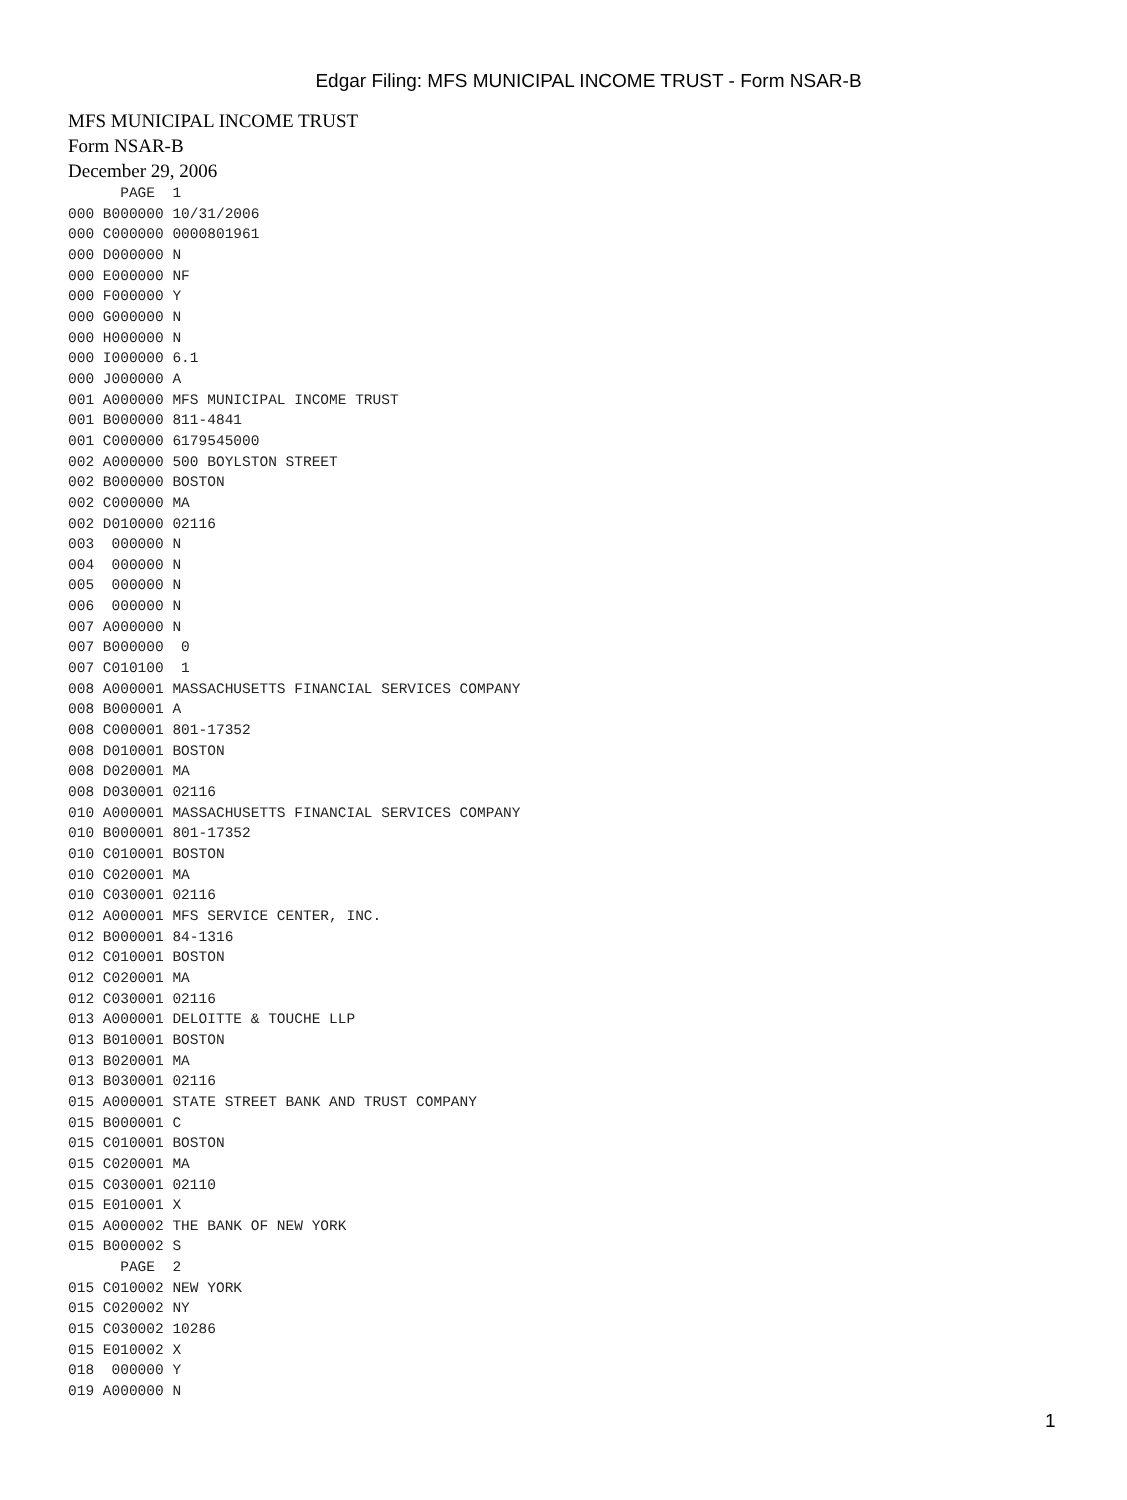Edgar Filing: MFS MUNICIPAL INCOME TRUST - Form NSAR-B
MFS MUNICIPAL INCOME TRUST
Form NSAR-B
December 29, 2006
      PAGE  1
000 B000000 10/31/2006
000 C000000 0000801961
000 D000000 N
000 E000000 NF
000 F000000 Y
000 G000000 N
000 H000000 N
000 I000000 6.1
000 J000000 A
001 A000000 MFS MUNICIPAL INCOME TRUST
001 B000000 811-4841
001 C000000 6179545000
002 A000000 500 BOYLSTON STREET
002 B000000 BOSTON
002 C000000 MA
002 D010000 02116
003  000000 N
004  000000 N
005  000000 N
006  000000 N
007 A000000 N
007 B000000  0
007 C010100  1
008 A000001 MASSACHUSETTS FINANCIAL SERVICES COMPANY
008 B000001 A
008 C000001 801-17352
008 D010001 BOSTON
008 D020001 MA
008 D030001 02116
010 A000001 MASSACHUSETTS FINANCIAL SERVICES COMPANY
010 B000001 801-17352
010 C010001 BOSTON
010 C020001 MA
010 C030001 02116
012 A000001 MFS SERVICE CENTER, INC.
012 B000001 84-1316
012 C010001 BOSTON
012 C020001 MA
012 C030001 02116
013 A000001 DELOITTE & TOUCHE LLP
013 B010001 BOSTON
013 B020001 MA
013 B030001 02116
015 A000001 STATE STREET BANK AND TRUST COMPANY
015 B000001 C
015 C010001 BOSTON
015 C020001 MA
015 C030001 02110
015 E010001 X
015 A000002 THE BANK OF NEW YORK
015 B000002 S
      PAGE  2
015 C010002 NEW YORK
015 C020002 NY
015 C030002 10286
015 E010002 X
018  000000 Y
019 A000000 N
1